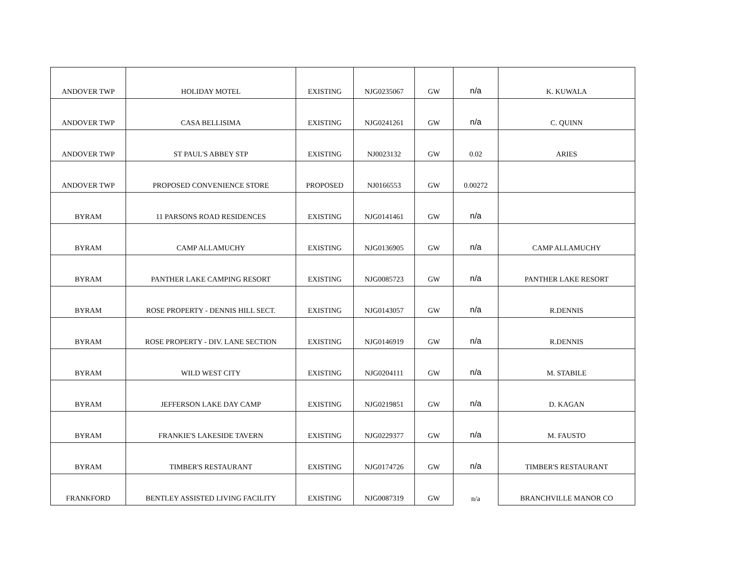| ANDOVER TWP | HOLIDAY MOTEL | EXISTING | NJG0235067 | GW | n/a | K. KUWALA |
| ANDOVER TWP | CASA BELLISIMA | EXISTING | NJG0241261 | GW | n/a | C. QUINN |
| ANDOVER TWP | ST PAUL'S ABBEY STP | EXISTING | NJ0023132 | GW | 0.02 | ARIES |
| ANDOVER TWP | PROPOSED CONVENIENCE STORE | PROPOSED | NJ0166553 | GW | 0.00272 | |
| BYRAM | 11 PARSONS ROAD RESIDENCES | EXISTING | NJG0141461 | GW | n/a | |
| BYRAM | CAMP ALLAMUCHY | EXISTING | NJG0136905 | GW | n/a | CAMP ALLAMUCHY |
| BYRAM | PANTHER LAKE CAMPING RESORT | EXISTING | NJG0085723 | GW | n/a | PANTHER LAKE RESORT |
| BYRAM | ROSE PROPERTY - DENNIS HILL SECT. | EXISTING | NJG0143057 | GW | n/a | R.DENNIS |
| BYRAM | ROSE PROPERTY - DIV. LANE SECTION | EXISTING | NJG0146919 | GW | n/a | R.DENNIS |
| BYRAM | WILD WEST CITY | EXISTING | NJG0204111 | GW | n/a | M. STABILE |
| BYRAM | JEFFERSON LAKE DAY CAMP | EXISTING | NJG0219851 | GW | n/a | D. KAGAN |
| BYRAM | FRANKIE'S LAKESIDE TAVERN | EXISTING | NJG0229377 | GW | n/a | M. FAUSTO |
| BYRAM | TIMBER'S RESTAURANT | EXISTING | NJG0174726 | GW | n/a | TIMBER'S RESTAURANT |
| FRANKFORD | BENTLEY ASSISTED LIVING FACILITY | EXISTING | NJG0087319 | GW | n/a | BRANCHVILLE MANOR CO |